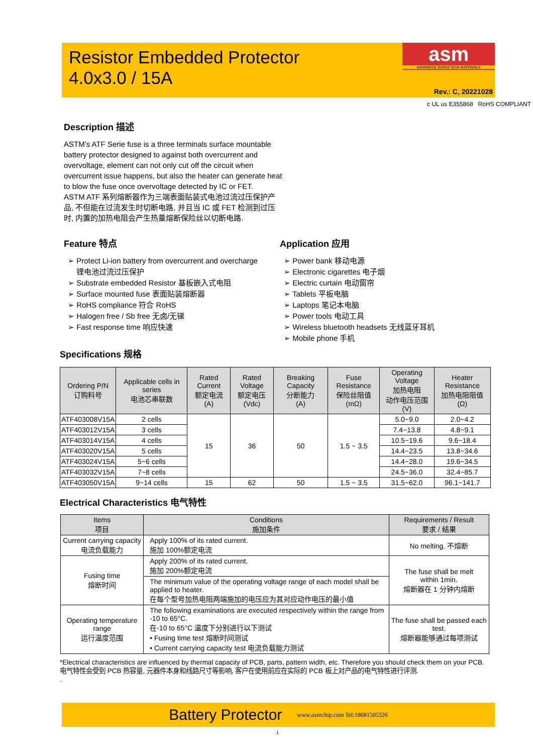Resistor Embedded Protector
4.0x3.0 / 15A
asm
ADVANCED SURGETECH MATERIALS
Rev.: C, 20221028
c UL us E355868 RoHS COMPLIANT
Description 描述
ASTM’s ATF Serie fuse is a three terminals surface mountable battery protector designed to against both overcurrent and overvoltage, element can not only cut off the circuit when overcurrent issue happens, but also the heater can generate heat to blow the fuse once overvoltage detected by IC or FET.
ASTM ATF 系列熔断器作为三端表面贴装式电池过流过压保护产品, 不但能在过流发生时切断电路, 并且当 IC 或 FET 检测到过压时, 内置的加热电阻会产生热量熔断保险丝以切断电路.
Feature 特点
➢ Protect Li-ion battery from overcurrent and overcharge
锂电池过流过压保护
➢ Substrate embedded Resistor 基板嵌入式电阻
➢ Surface mounted fuse 表面贴装熔断器
➢ RoHS compliance 符合 RoHS
➢ Halogen free / Sb free 无卤/无锑
➢ Fast response time 响应快速
Application 应用
➢ Power bank 移动电源
➢ Electronic cigarettes 电子烟
➢ Electric curtain 电动窗帘
➢ Tablets 平板电脑
➢ Laptops 笔记本电脑
➢ Power tools 电动工具
➢ Wireless bluetooth headsets 无线蓝牙耳机
➢ Mobile phone 手机
Specifications 规格
| Ordering P/N 订购料号 | Applicable cells in series 电池芯串联数 | Rated Current 额定电流 (A) | Rated Voltage 额定电压 (Vdc) | Breaking Capacity 分断能力 (A) | Fuse Resistance 保险丝阻值 (mΩ) | Operating Voltage 加热电阻 动作电压范围 (V) | Heater Resistance 加热电阻阻值 (Ω) |
| --- | --- | --- | --- | --- | --- | --- | --- |
| ATF403008V15A | 2 cells | 15 | 36 | 50 | 1.5 ~ 3.5 | 5.0~9.0 | 2.0~4.2 |
| ATF403012V15A | 3 cells | | | | | 7.4~13.8 | 4.8~9.1 |
| ATF403014V15A | 4 cells | | | | | 10.5~19.6 | 9.6~18.4 |
| ATF403020V15A | 5 cells | | | | | 14.4~23.5 | 13.8~34.6 |
| ATF403024V15A | 5~6 cells | | | | | 14.4~28.0 | 19.6~34.5 |
| ATF403032V15A | 7~8 cells | | | | | 24.5~36.0 | 32.4~85.7 |
| ATF403050V15A | 9~14 cells | 15 | 62 | 50 | 1.5 ~ 3.5 | 31.5~62.0 | 96.1~141.7 |
Electrical Characteristics 电气特性
| Items 项目 | Conditions 施加条件 | Requirements / Result 要求 / 结果 |
| --- | --- | --- |
| Current carrying capacity 电流负载能力 | Apply 100% of its rated current. 施加 100%额定电流 | No melting. 不熔断 |
| Fusing time 熔断时间 | Apply 200% of its rated current. 施加 200%额定电流 | The fuse shall be melt within 1min. 熔断器在 1 分钟内熔断 |
| | The minimum value of the operating voltage range of each model shall be applied to heater. 在每个型号加热电阻两端施加的电压应为其对应动作电压的最小值 | |
| Operating temperature range 运行温度范围 | The following examinations are executed respectively within the range from -10 to 65°C. 在-10 to 65°C 温度下分别进行以下测试 • Fusing time test 熔断时间测试 • Current carrying capacity test 电流负载能力测试 | The fuse shall be passed each test. 熔断器能够通过每项测试 |
*Electrical characteristics are influenced by thermal capacity of PCB, parts, pattern width, etc. Therefore you should check them on your PCB.
电气特性会受到 PCB 热容量, 元器件本身和线路尺寸等影响, 客户在使用前应在实际的 PCB 板上对产品的电气特性进行评测.
.
Battery Protector www.axmchip.com Tel:18681505326
1